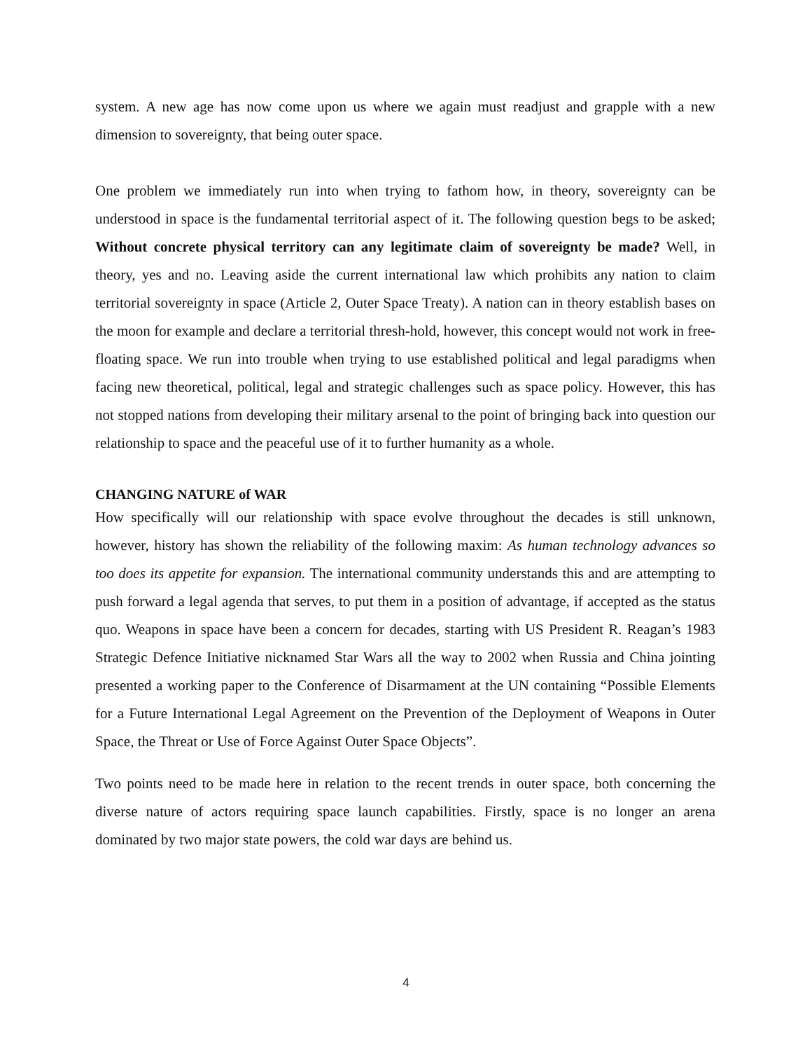system. A new age has now come upon us where we again must readjust and grapple with a new dimension to sovereignty, that being outer space.
One problem we immediately run into when trying to fathom how, in theory, sovereignty can be understood in space is the fundamental territorial aspect of it. The following question begs to be asked; Without concrete physical territory can any legitimate claim of sovereignty be made? Well, in theory, yes and no. Leaving aside the current international law which prohibits any nation to claim territorial sovereignty in space (Article 2, Outer Space Treaty). A nation can in theory establish bases on the moon for example and declare a territorial thresh-hold, however, this concept would not work in free-floating space. We run into trouble when trying to use established political and legal paradigms when facing new theoretical, political, legal and strategic challenges such as space policy. However, this has not stopped nations from developing their military arsenal to the point of bringing back into question our relationship to space and the peaceful use of it to further humanity as a whole.
CHANGING NATURE of WAR
How specifically will our relationship with space evolve throughout the decades is still unknown, however, history has shown the reliability of the following maxim: As human technology advances so too does its appetite for expansion. The international community understands this and are attempting to push forward a legal agenda that serves, to put them in a position of advantage, if accepted as the status quo. Weapons in space have been a concern for decades, starting with US President R. Reagan’s 1983 Strategic Defence Initiative nicknamed Star Wars all the way to 2002 when Russia and China jointing presented a working paper to the Conference of Disarmament at the UN containing “Possible Elements for a Future International Legal Agreement on the Prevention of the Deployment of Weapons in Outer Space, the Threat or Use of Force Against Outer Space Objects”.
Two points need to be made here in relation to the recent trends in outer space, both concerning the diverse nature of actors requiring space launch capabilities. Firstly, space is no longer an arena dominated by two major state powers, the cold war days are behind us.
4